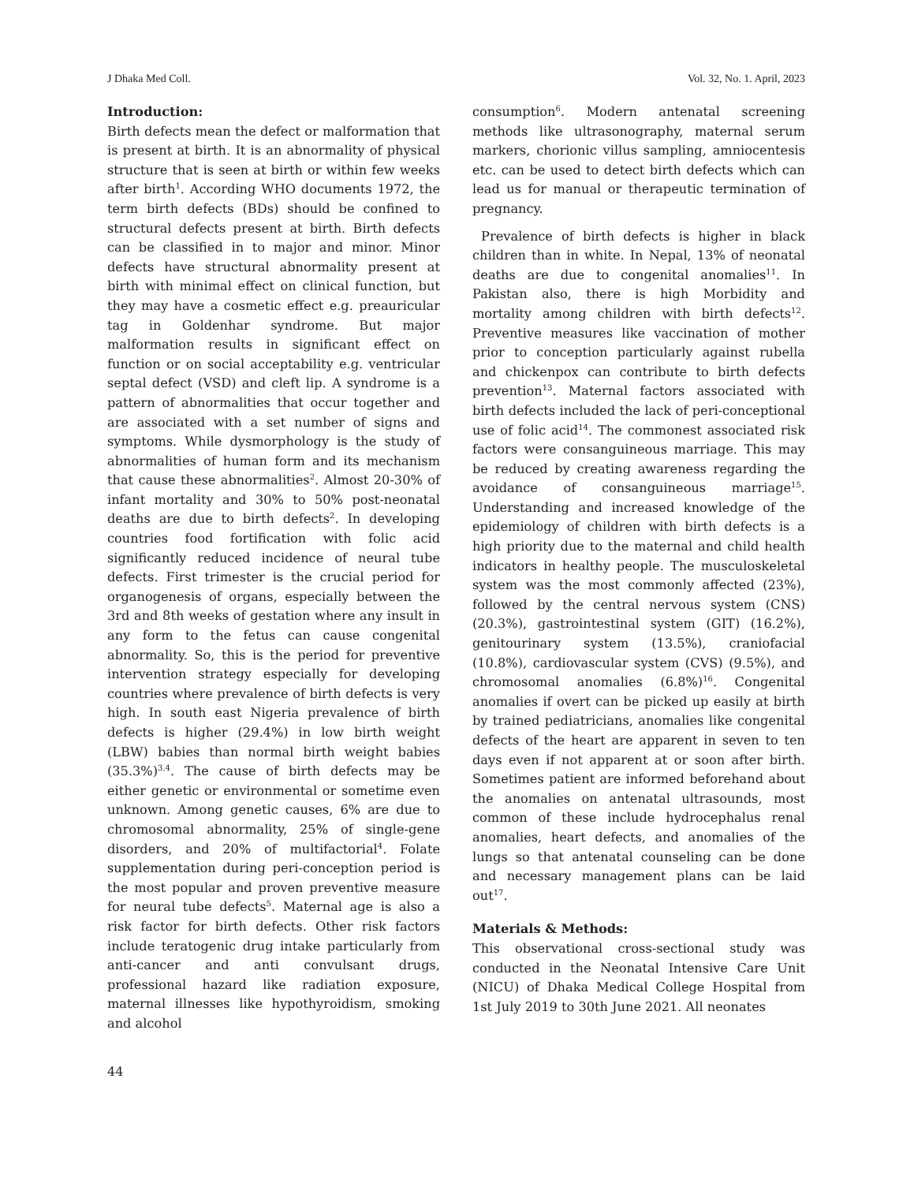J Dhaka Med Coll. Vol. 32, No. 1. April, 2023
Introduction:
Birth defects mean the defect or malformation that is present at birth. It is an abnormality of physical structure that is seen at birth or within few weeks after birth<sup>1</sup>. According WHO documents 1972, the term birth defects (BDs) should be confined to structural defects present at birth. Birth defects can be classified in to major and minor. Minor defects have structural abnormality present at birth with minimal effect on clinical function, but they may have a cosmetic effect e.g. preauricular tag in Goldenhar syndrome. But major malformation results in significant effect on function or on social acceptability e.g. ventricular septal defect (VSD) and cleft lip. A syndrome is a pattern of abnormalities that occur together and are associated with a set number of signs and symptoms. While dysmorphology is the study of abnormalities of human form and its mechanism that cause these abnormalities<sup>2</sup>. Almost 20-30% of infant mortality and 30% to 50% post-neonatal deaths are due to birth defects<sup>2</sup>. In developing countries food fortification with folic acid significantly reduced incidence of neural tube defects. First trimester is the crucial period for organogenesis of organs, especially between the 3rd and 8th weeks of gestation where any insult in any form to the fetus can cause congenital abnormality. So, this is the period for preventive intervention strategy especially for developing countries where prevalence of birth defects is very high. In south east Nigeria prevalence of birth defects is higher (29.4%) in low birth weight (LBW) babies than normal birth weight babies (35.3%)<sup>3,4</sup>. The cause of birth defects may be either genetic or environmental or sometime even unknown. Among genetic causes, 6% are due to chromosomal abnormality, 25% of single-gene disorders, and 20% of multifactorial<sup>4</sup>. Folate supplementation during peri-conception period is the most popular and proven preventive measure for neural tube defects<sup>5</sup>. Maternal age is also a risk factor for birth defects. Other risk factors include teratogenic drug intake particularly from anti-cancer and anti convulsant drugs, professional hazard like radiation exposure, maternal illnesses like hypothyroidism, smoking and alcohol
consumption<sup>6</sup>. Modern antenatal screening methods like ultrasonography, maternal serum markers, chorionic villus sampling, amniocentesis etc. can be used to detect birth defects which can lead us for manual or therapeutic termination of pregnancy.
Prevalence of birth defects is higher in black children than in white. In Nepal, 13% of neonatal deaths are due to congenital anomalies<sup>11</sup>. In Pakistan also, there is high Morbidity and mortality among children with birth defects<sup>12</sup>. Preventive measures like vaccination of mother prior to conception particularly against rubella and chickenpox can contribute to birth defects prevention<sup>13</sup>. Maternal factors associated with birth defects included the lack of peri-conceptional use of folic acid<sup>14</sup>. The commonest associated risk factors were consanguineous marriage. This may be reduced by creating awareness regarding the avoidance of consanguineous marriage<sup>15</sup>. Understanding and increased knowledge of the epidemiology of children with birth defects is a high priority due to the maternal and child health indicators in healthy people. The musculoskeletal system was the most commonly affected (23%), followed by the central nervous system (CNS) (20.3%), gastrointestinal system (GIT) (16.2%), genitourinary system (13.5%), craniofacial (10.8%), cardiovascular system (CVS) (9.5%), and chromosomal anomalies (6.8%)<sup>16</sup>. Congenital anomalies if overt can be picked up easily at birth by trained pediatricians, anomalies like congenital defects of the heart are apparent in seven to ten days even if not apparent at or soon after birth. Sometimes patient are informed beforehand about the anomalies on antenatal ultrasounds, most common of these include hydrocephalus renal anomalies, heart defects, and anomalies of the lungs so that antenatal counseling can be done and necessary management plans can be laid out<sup>17</sup>.
Materials & Methods:
This observational cross-sectional study was conducted in the Neonatal Intensive Care Unit (NICU) of Dhaka Medical College Hospital from 1st July 2019 to 30th June 2021. All neonates
44